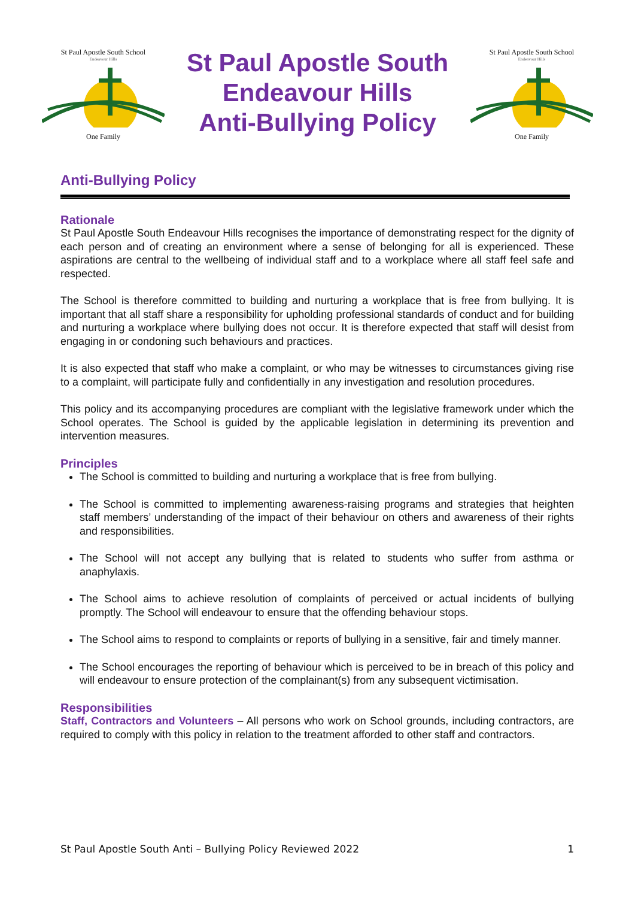St Paul Apostle South School
Endeavour Hills
One Family
St Paul Apostle South
Endeavour Hills
Anti-Bullying Policy
St Paul Apostle South School
Endeavour Hills
One Family
Anti-Bullying Policy
Rationale
St Paul Apostle South Endeavour Hills recognises the importance of demonstrating respect for the dignity of each person and of creating an environment where a sense of belonging for all is experienced. These aspirations are central to the wellbeing of individual staff and to a workplace where all staff feel safe and respected.
The School is therefore committed to building and nurturing a workplace that is free from bullying. It is important that all staff share a responsibility for upholding professional standards of conduct and for building and nurturing a workplace where bullying does not occur. It is therefore expected that staff will desist from engaging in or condoning such behaviours and practices.
It is also expected that staff who make a complaint, or who may be witnesses to circumstances giving rise to a complaint, will participate fully and confidentially in any investigation and resolution procedures.
This policy and its accompanying procedures are compliant with the legislative framework under which the School operates. The School is guided by the applicable legislation in determining its prevention and intervention measures.
Principles
The School is committed to building and nurturing a workplace that is free from bullying.
The School is committed to implementing awareness-raising programs and strategies that heighten staff members’ understanding of the impact of their behaviour on others and awareness of their rights and responsibilities.
The School will not accept any bullying that is related to students who suffer from asthma or anaphylaxis.
The School aims to achieve resolution of complaints of perceived or actual incidents of bullying promptly. The School will endeavour to ensure that the offending behaviour stops.
The School aims to respond to complaints or reports of bullying in a sensitive, fair and timely manner.
The School encourages the reporting of behaviour which is perceived to be in breach of this policy and will endeavour to ensure protection of the complainant(s) from any subsequent victimisation.
Responsibilities
Staff, Contractors and Volunteers – All persons who work on School grounds, including contractors, are required to comply with this policy in relation to the treatment afforded to other staff and contractors.
St Paul Apostle South Anti – Bullying Policy Reviewed 2022 1